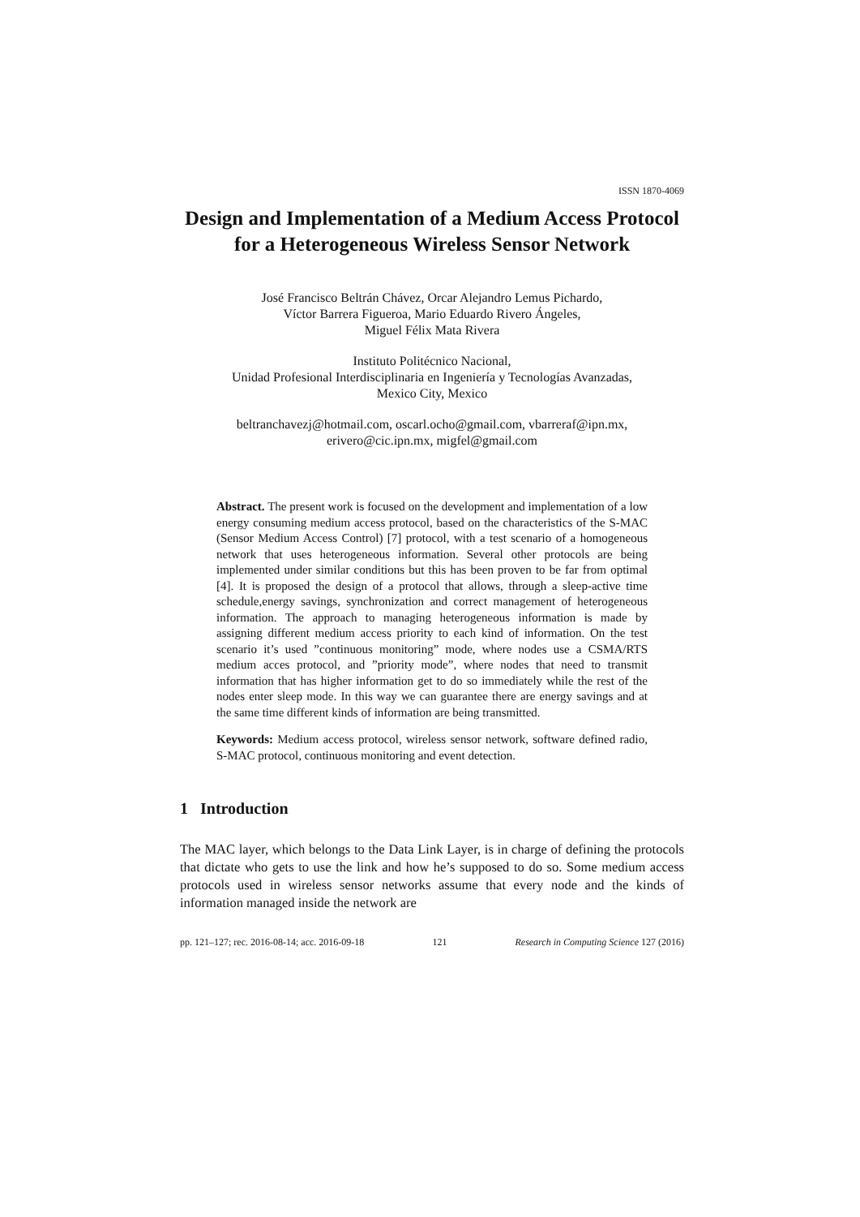ISSN 1870-4069
Design and Implementation of a Medium Access Protocol for a Heterogeneous Wireless Sensor Network
José Francisco Beltrán Chávez, Orcar Alejandro Lemus Pichardo,
Víctor Barrera Figueroa, Mario Eduardo Rivero Ángeles,
Miguel Félix Mata Rivera
Instituto Politécnico Nacional,
Unidad Profesional Interdisciplinaria en Ingeniería y Tecnologías Avanzadas,
Mexico City, Mexico
beltranchavezj@hotmail.com, oscarl.ocho@gmail.com, vbarreraf@ipn.mx,
erivero@cic.ipn.mx, migfel@gmail.com
Abstract. The present work is focused on the development and implementation of a low energy consuming medium access protocol, based on the characteristics of the S-MAC (Sensor Medium Access Control) [7] protocol, with a test scenario of a homogeneous network that uses heterogeneous information. Several other protocols are being implemented under similar conditions but this has been proven to be far from optimal [4]. It is proposed the design of a protocol that allows, through a sleep-active time schedule,energy savings, synchronization and correct management of heterogeneous information. The approach to managing heterogeneous information is made by assigning different medium access priority to each kind of information. On the test scenario it’s used ”continuous monitoring” mode, where nodes use a CSMA/RTS medium acces protocol, and ”priority mode”, where nodes that need to transmit information that has higher information get to do so immediately while the rest of the nodes enter sleep mode. In this way we can guarantee there are energy savings and at the same time different kinds of information are being transmitted.
Keywords: Medium access protocol, wireless sensor network, software defined radio, S-MAC protocol, continuous monitoring and event detection.
1 Introduction
The MAC layer, which belongs to the Data Link Layer, is in charge of defining the protocols that dictate who gets to use the link and how he’s supposed to do so. Some medium access protocols used in wireless sensor networks assume that every node and the kinds of information managed inside the network are
pp. 121–127; rec. 2016-08-14; acc. 2016-09-18 121 Research in Computing Science 127 (2016)